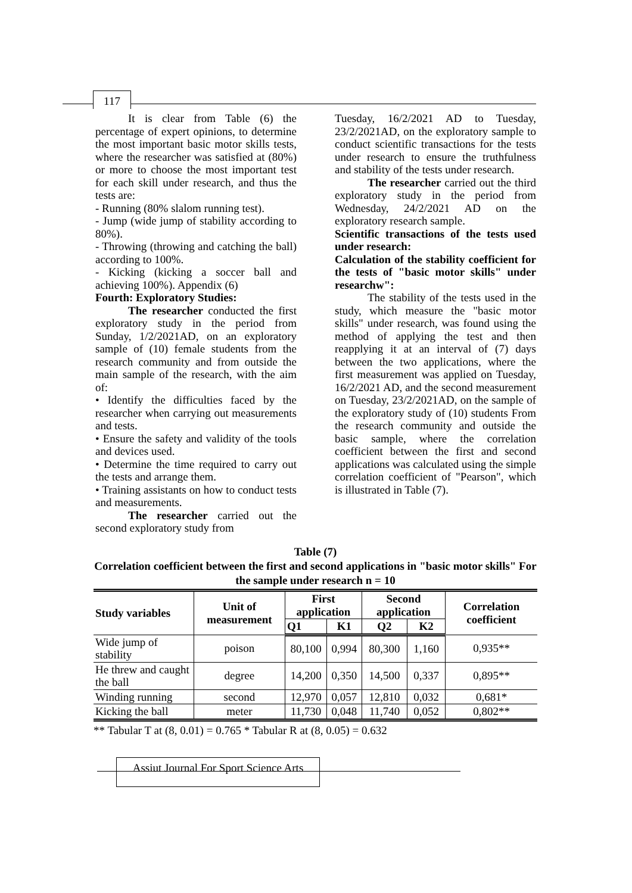117
It is clear from Table (6) the percentage of expert opinions, to determine the most important basic motor skills tests, where the researcher was satisfied at (80%) or more to choose the most important test for each skill under research, and thus the tests are:
- Running (80% slalom running test).
- Jump (wide jump of stability according to 80%).
- Throwing (throwing and catching the ball) according to 100%.
- Kicking (kicking a soccer ball and achieving 100%). Appendix (6)
Fourth: Exploratory Studies:
The researcher conducted the first exploratory study in the period from Sunday, 1/2/2021AD, on an exploratory sample of (10) female students from the research community and from outside the main sample of the research, with the aim of:
• Identify the difficulties faced by the researcher when carrying out measurements and tests.
• Ensure the safety and validity of the tools and devices used.
• Determine the time required to carry out the tests and arrange them.
• Training assistants on how to conduct tests and measurements.
The researcher carried out the second exploratory study from
Tuesday, 16/2/2021 AD to Tuesday, 23/2/2021AD, on the exploratory sample to conduct scientific transactions for the tests under research to ensure the truthfulness and stability of the tests under research.
The researcher carried out the third exploratory study in the period from Wednesday, 24/2/2021 AD on the exploratory research sample.
Scientific transactions of the tests used under research:
Calculation of the stability coefficient for the tests of "basic motor skills" under researchw":
The stability of the tests used in the study, which measure the "basic motor skills" under research, was found using the method of applying the test and then reapplying it at an interval of (7) days between the two applications, where the first measurement was applied on Tuesday, 16/2/2021 AD, and the second measurement on Tuesday, 23/2/2021AD, on the sample of the exploratory study of (10) students From the research community and outside the basic sample, where the correlation coefficient between the first and second applications was calculated using the simple correlation coefficient of "Pearson", which is illustrated in Table (7).
Table (7)
Correlation coefficient between the first and second applications in "basic motor skills" For the sample under research n = 10
| Study variables | Unit of measurement | First application | | Second application | | Correlation coefficient |
| --- | --- | --- | --- | --- | --- | --- |
| | | Q1 | K1 | Q2 | K2 | |
| Wide jump of stability | poison | 80,100 | 0,994 | 80,300 | 1,160 | 0,935** |
| He threw and caught the ball | degree | 14,200 | 0,350 | 14,500 | 0,337 | 0,895** |
| Winding running | second | 12,970 | 0,057 | 12,810 | 0,032 | 0,681* |
| Kicking the ball | meter | 11,730 | 0,048 | 11,740 | 0,052 | 0,802** |
** Tabular T at (8, 0.01) = 0.765 * Tabular R at (8, 0.05) = 0.632
Assiut Journal For Sport Science Arts